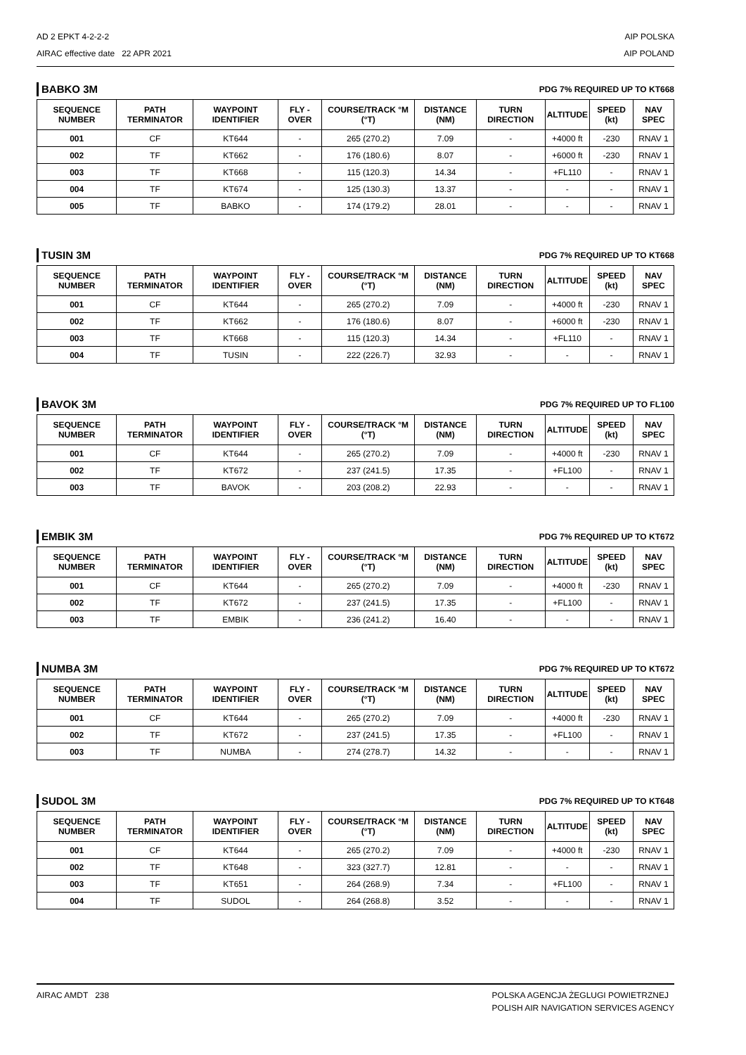AD 2 EPKT 4-2-2-2
AIRAC effective date 22 APR 2021
AIP POLSKA
AIP POLAND
BABKO 3M PDG 7% REQUIRED UP TO KT668
| SEQUENCE NUMBER | PATH TERMINATOR | WAYPOINT IDENTIFIER | FLY - OVER | COURSE/TRACK °M (°T) | DISTANCE (NM) | TURN DIRECTION | ALTITUDE | SPEED (kt) | NAV SPEC |
| --- | --- | --- | --- | --- | --- | --- | --- | --- | --- |
| 001 | CF | KT644 | - | 265 (270.2) | 7.09 | - | +4000 ft | -230 | RNAV 1 |
| 002 | TF | KT662 | - | 176 (180.6) | 8.07 | - | +6000 ft | -230 | RNAV 1 |
| 003 | TF | KT668 | - | 115 (120.3) | 14.34 | - | +FL110 | - | RNAV 1 |
| 004 | TF | KT674 | - | 125 (130.3) | 13.37 | - | - | - | RNAV 1 |
| 005 | TF | BABKO | - | 174 (179.2) | 28.01 | - | - | - | RNAV 1 |
TUSIN 3M PDG 7% REQUIRED UP TO KT668
| SEQUENCE NUMBER | PATH TERMINATOR | WAYPOINT IDENTIFIER | FLY - OVER | COURSE/TRACK °M (°T) | DISTANCE (NM) | TURN DIRECTION | ALTITUDE | SPEED (kt) | NAV SPEC |
| --- | --- | --- | --- | --- | --- | --- | --- | --- | --- |
| 001 | CF | KT644 | - | 265 (270.2) | 7.09 | - | +4000 ft | -230 | RNAV 1 |
| 002 | TF | KT662 | - | 176 (180.6) | 8.07 | - | +6000 ft | -230 | RNAV 1 |
| 003 | TF | KT668 | - | 115 (120.3) | 14.34 | - | +FL110 | - | RNAV 1 |
| 004 | TF | TUSIN | - | 222 (226.7) | 32.93 | - | - | - | RNAV 1 |
BAVOK 3M PDG 7% REQUIRED UP TO FL100
| SEQUENCE NUMBER | PATH TERMINATOR | WAYPOINT IDENTIFIER | FLY - OVER | COURSE/TRACK °M (°T) | DISTANCE (NM) | TURN DIRECTION | ALTITUDE | SPEED (kt) | NAV SPEC |
| --- | --- | --- | --- | --- | --- | --- | --- | --- | --- |
| 001 | CF | KT644 | - | 265 (270.2) | 7.09 | - | +4000 ft | -230 | RNAV 1 |
| 002 | TF | KT672 | - | 237 (241.5) | 17.35 | - | +FL100 | - | RNAV 1 |
| 003 | TF | BAVOK | - | 203 (208.2) | 22.93 | - | - | - | RNAV 1 |
EMBIK 3M PDG 7% REQUIRED UP TO KT672
| SEQUENCE NUMBER | PATH TERMINATOR | WAYPOINT IDENTIFIER | FLY - OVER | COURSE/TRACK °M (°T) | DISTANCE (NM) | TURN DIRECTION | ALTITUDE | SPEED (kt) | NAV SPEC |
| --- | --- | --- | --- | --- | --- | --- | --- | --- | --- |
| 001 | CF | KT644 | - | 265 (270.2) | 7.09 | - | +4000 ft | -230 | RNAV 1 |
| 002 | TF | KT672 | - | 237 (241.5) | 17.35 | - | +FL100 | - | RNAV 1 |
| 003 | TF | EMBIK | - | 236 (241.2) | 16.40 | - | - | - | RNAV 1 |
NUMBA 3M PDG 7% REQUIRED UP TO KT672
| SEQUENCE NUMBER | PATH TERMINATOR | WAYPOINT IDENTIFIER | FLY - OVER | COURSE/TRACK °M (°T) | DISTANCE (NM) | TURN DIRECTION | ALTITUDE | SPEED (kt) | NAV SPEC |
| --- | --- | --- | --- | --- | --- | --- | --- | --- | --- |
| 001 | CF | KT644 | - | 265 (270.2) | 7.09 | - | +4000 ft | -230 | RNAV 1 |
| 002 | TF | KT672 | - | 237 (241.5) | 17.35 | - | +FL100 | - | RNAV 1 |
| 003 | TF | NUMBA | - | 274 (278.7) | 14.32 | - | - | - | RNAV 1 |
SUDOL 3M PDG 7% REQUIRED UP TO KT648
| SEQUENCE NUMBER | PATH TERMINATOR | WAYPOINT IDENTIFIER | FLY - OVER | COURSE/TRACK °M (°T) | DISTANCE (NM) | TURN DIRECTION | ALTITUDE | SPEED (kt) | NAV SPEC |
| --- | --- | --- | --- | --- | --- | --- | --- | --- | --- |
| 001 | CF | KT644 | - | 265 (270.2) | 7.09 | - | +4000 ft | -230 | RNAV 1 |
| 002 | TF | KT648 | - | 323 (327.7) | 12.81 | - | - | - | RNAV 1 |
| 003 | TF | KT651 | - | 264 (268.9) | 7.34 | - | +FL100 | - | RNAV 1 |
| 004 | TF | SUDOL | - | 264 (268.8) | 3.52 | - | - | - | RNAV 1 |
AIRAC AMDT 238 POLSKA AGENCJA ŻEGLUGI POWIETRZNEJ
POLISH AIR NAVIGATION SERVICES AGENCY